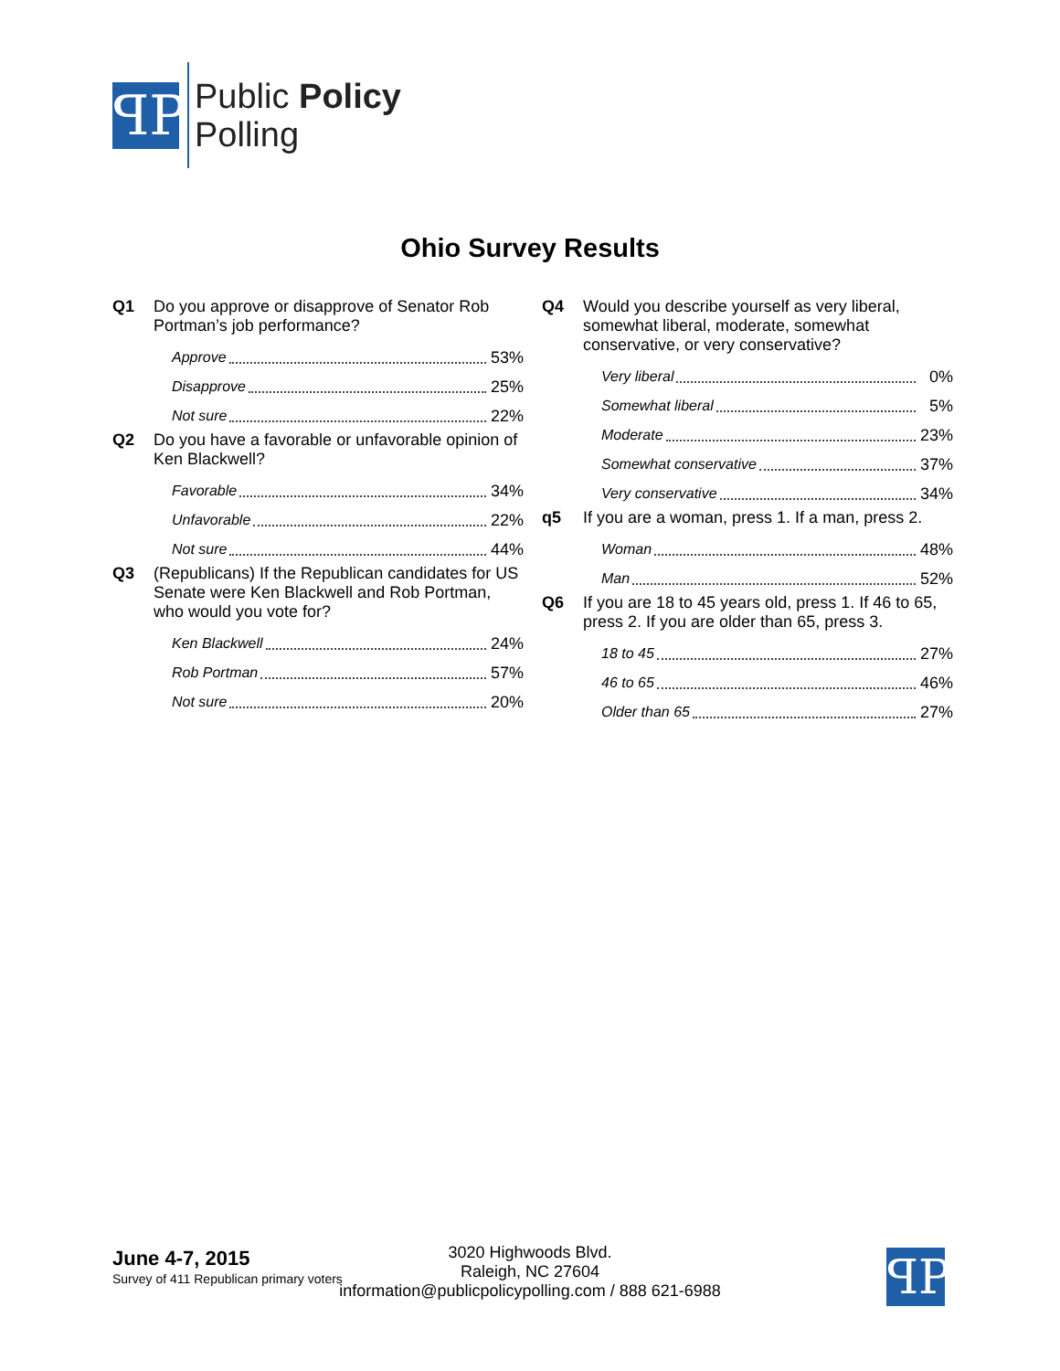ꟼP
Public Policy
Polling
Ohio Survey Results
Q1 Do you approve or disapprove of Senator Rob Portman’s job performance?
Approve 53%
Disapprove 25%
Not sure 22%
Q2 Do you have a favorable or unfavorable opinion of Ken Blackwell?
Favorable 34%
Unfavorable 22%
Not sure 44%
Q3 (Republicans) If the Republican candidates for US Senate were Ken Blackwell and Rob Portman, who would you vote for?
Ken Blackwell 24%
Rob Portman 57%
Not sure 20%
Q4 Would you describe yourself as very liberal, somewhat liberal, moderate, somewhat conservative, or very conservative?
Very liberal 0%
Somewhat liberal 5%
Moderate 23%
Somewhat conservative 37%
Very conservative 34%
q5 If you are a woman, press 1. If a man, press 2.
Woman 48%
Man 52%
Q6 If you are 18 to 45 years old, press 1. If 46 to 65, press 2. If you are older than 65, press 3.
18 to 45 27%
46 to 65 46%
Older than 65 27%
June 4-7, 2015
Survey of 411 Republican primary voters
3020 Highwoods Blvd.
Raleigh, NC 27604
information@publicpolicypolling.com / 888 621-6988
ꟼP